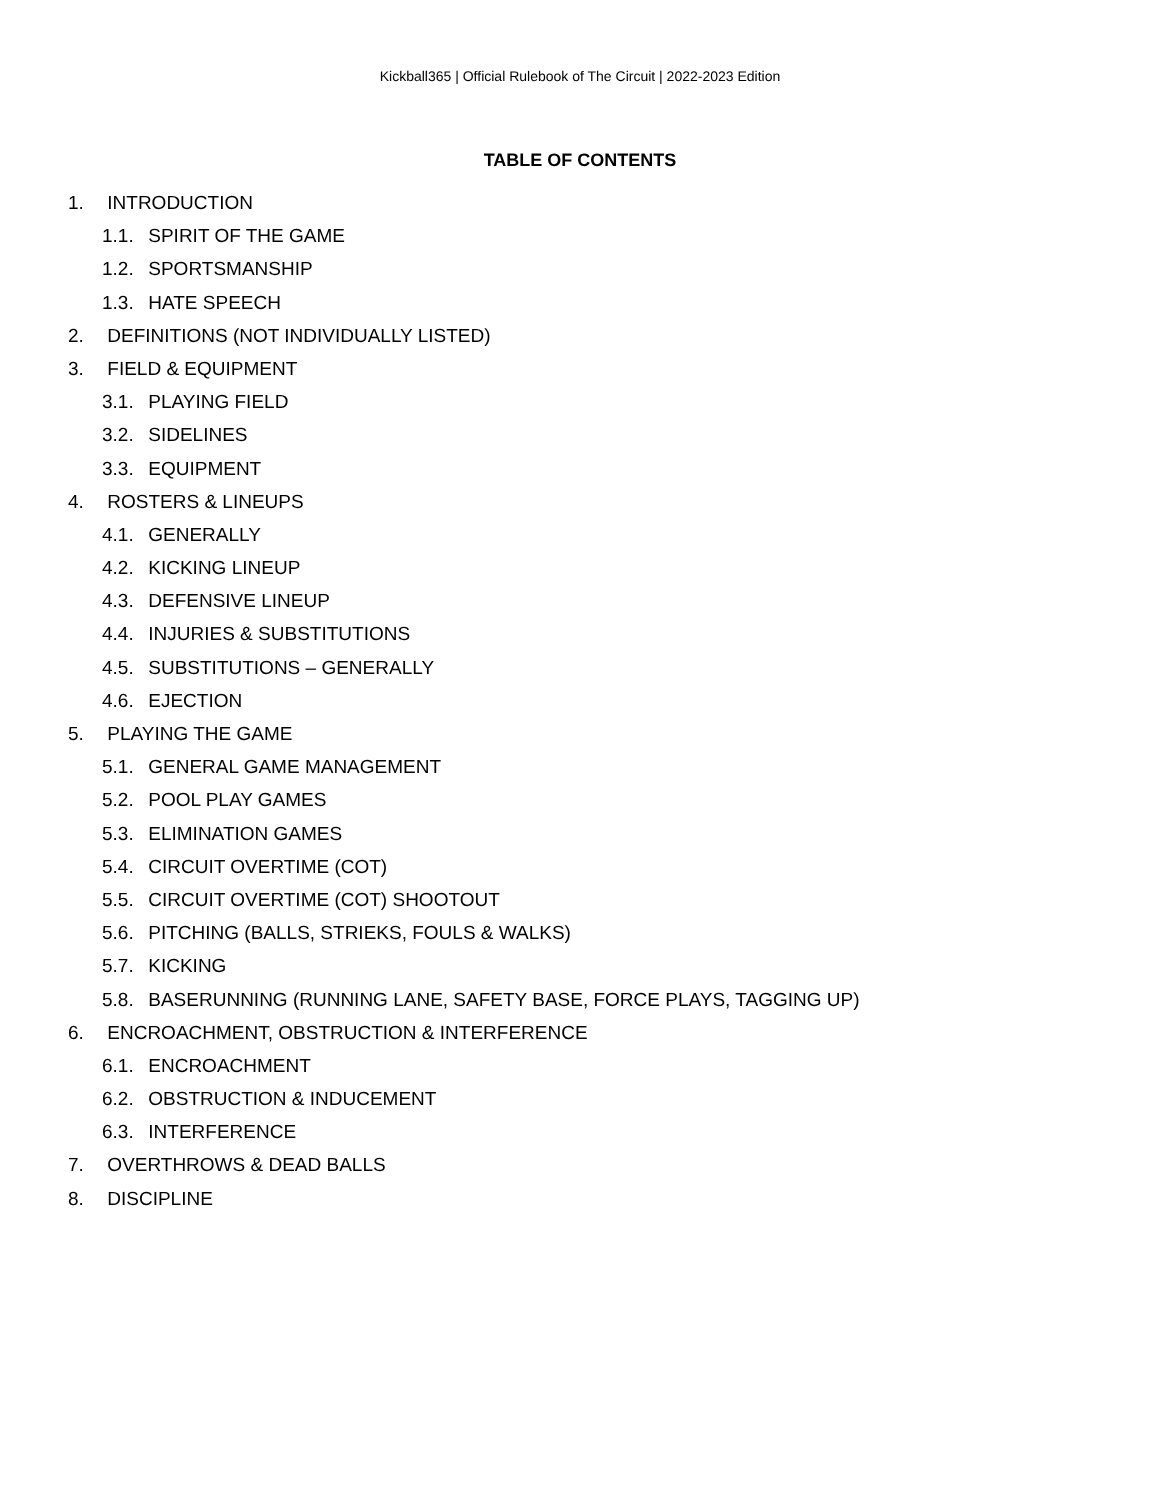Kickball365 | Official Rulebook of The Circuit | 2022-2023 Edition
TABLE OF CONTENTS
1. INTRODUCTION
1.1. SPIRIT OF THE GAME
1.2. SPORTSMANSHIP
1.3. HATE SPEECH
2. DEFINITIONS (NOT INDIVIDUALLY LISTED)
3. FIELD & EQUIPMENT
3.1. PLAYING FIELD
3.2. SIDELINES
3.3. EQUIPMENT
4. ROSTERS & LINEUPS
4.1. GENERALLY
4.2. KICKING LINEUP
4.3. DEFENSIVE LINEUP
4.4. INJURIES & SUBSTITUTIONS
4.5. SUBSTITUTIONS – GENERALLY
4.6. EJECTION
5. PLAYING THE GAME
5.1. GENERAL GAME MANAGEMENT
5.2. POOL PLAY GAMES
5.3. ELIMINATION GAMES
5.4. CIRCUIT OVERTIME (COT)
5.5. CIRCUIT OVERTIME (COT) SHOOTOUT
5.6. PITCHING (BALLS, STRIEKS, FOULS & WALKS)
5.7. KICKING
5.8. BASERUNNING (RUNNING LANE, SAFETY BASE, FORCE PLAYS, TAGGING UP)
6. ENCROACHMENT, OBSTRUCTION & INTERFERENCE
6.1. ENCROACHMENT
6.2. OBSTRUCTION & INDUCEMENT
6.3. INTERFERENCE
7. OVERTHROWS & DEAD BALLS
8. DISCIPLINE